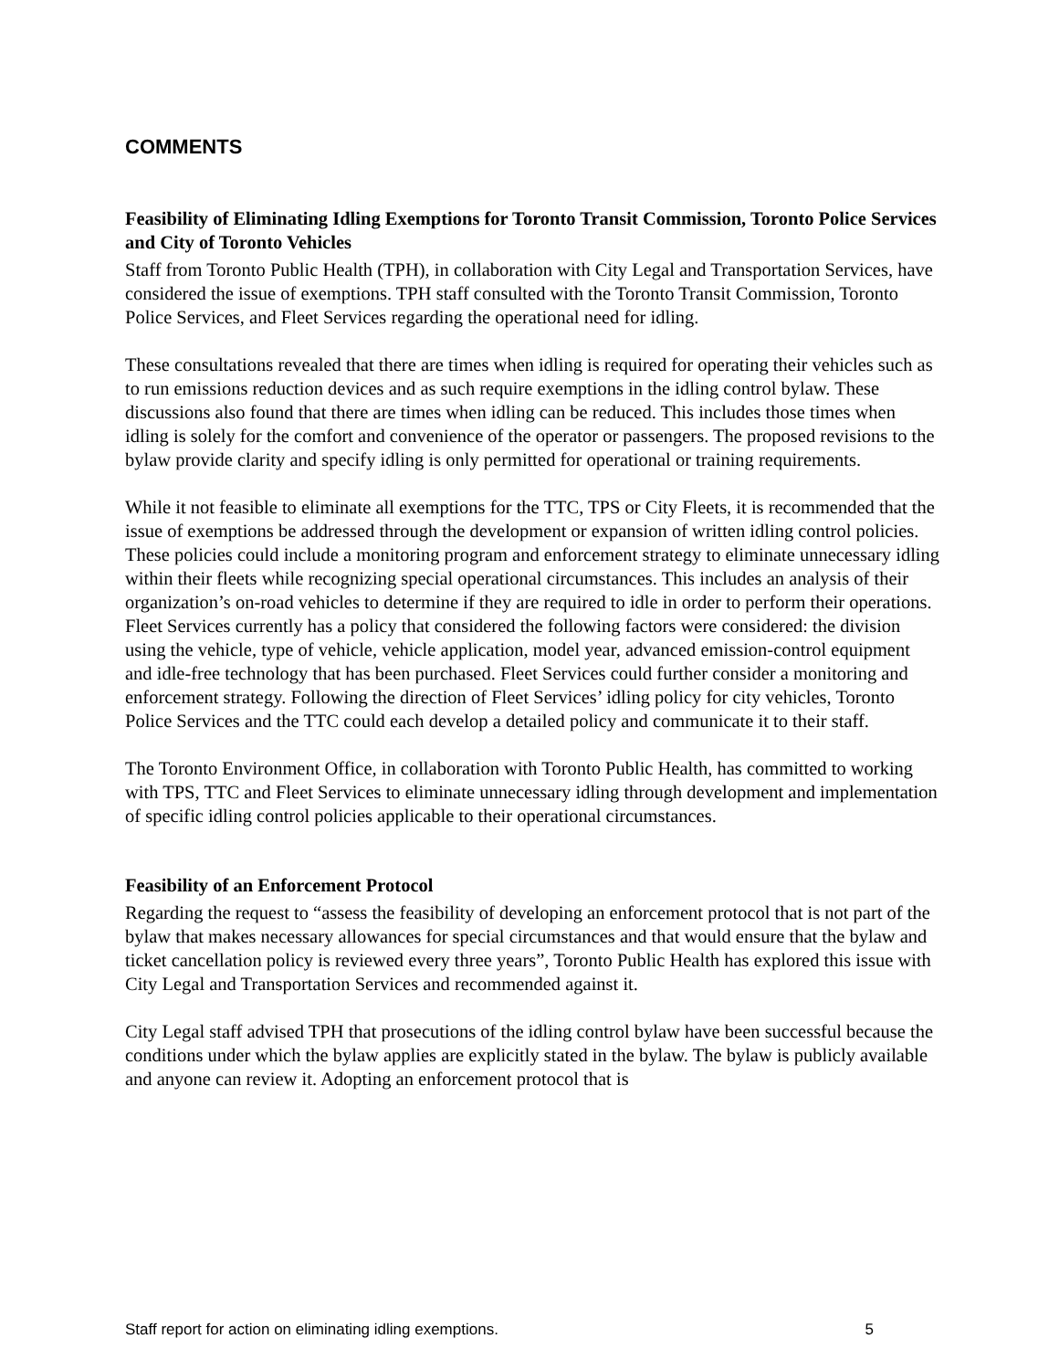COMMENTS
Feasibility of Eliminating Idling Exemptions for Toronto Transit Commission, Toronto Police Services and City of Toronto Vehicles
Staff from Toronto Public Health (TPH), in collaboration with City Legal and Transportation Services, have considered the issue of exemptions. TPH staff consulted with the Toronto Transit Commission, Toronto Police Services, and Fleet Services regarding the operational need for idling.
These consultations revealed that there are times when idling is required for operating their vehicles such as to run emissions reduction devices and as such require exemptions in the idling control bylaw. These discussions also found that there are times when idling can be reduced. This includes those times when idling is solely for the comfort and convenience of the operator or passengers. The proposed revisions to the bylaw provide clarity and specify idling is only permitted for operational or training requirements.
While it not feasible to eliminate all exemptions for the TTC, TPS or City Fleets, it is recommended that the issue of exemptions be addressed through the development or expansion of written idling control policies. These policies could include a monitoring program and enforcement strategy to eliminate unnecessary idling within their fleets while recognizing special operational circumstances. This includes an analysis of their organization’s on-road vehicles to determine if they are required to idle in order to perform their operations. Fleet Services currently has a policy that considered the following factors were considered: the division using the vehicle, type of vehicle, vehicle application, model year, advanced emission-control equipment and idle-free technology that has been purchased. Fleet Services could further consider a monitoring and enforcement strategy. Following the direction of Fleet Services’ idling policy for city vehicles, Toronto Police Services and the TTC could each develop a detailed policy and communicate it to their staff.
The Toronto Environment Office, in collaboration with Toronto Public Health, has committed to working with TPS, TTC and Fleet Services to eliminate unnecessary idling through development and implementation of specific idling control policies applicable to their operational circumstances.
Feasibility of an Enforcement Protocol
Regarding the request to “assess the feasibility of developing an enforcement protocol that is not part of the bylaw that makes necessary allowances for special circumstances and that would ensure that the bylaw and ticket cancellation policy is reviewed every three years”, Toronto Public Health has explored this issue with City Legal and Transportation Services and recommended against it.
City Legal staff advised TPH that prosecutions of the idling control bylaw have been successful because the conditions under which the bylaw applies are explicitly stated in the bylaw. The bylaw is publicly available and anyone can review it. Adopting an enforcement protocol that is
Staff report for action on eliminating idling exemptions. 5